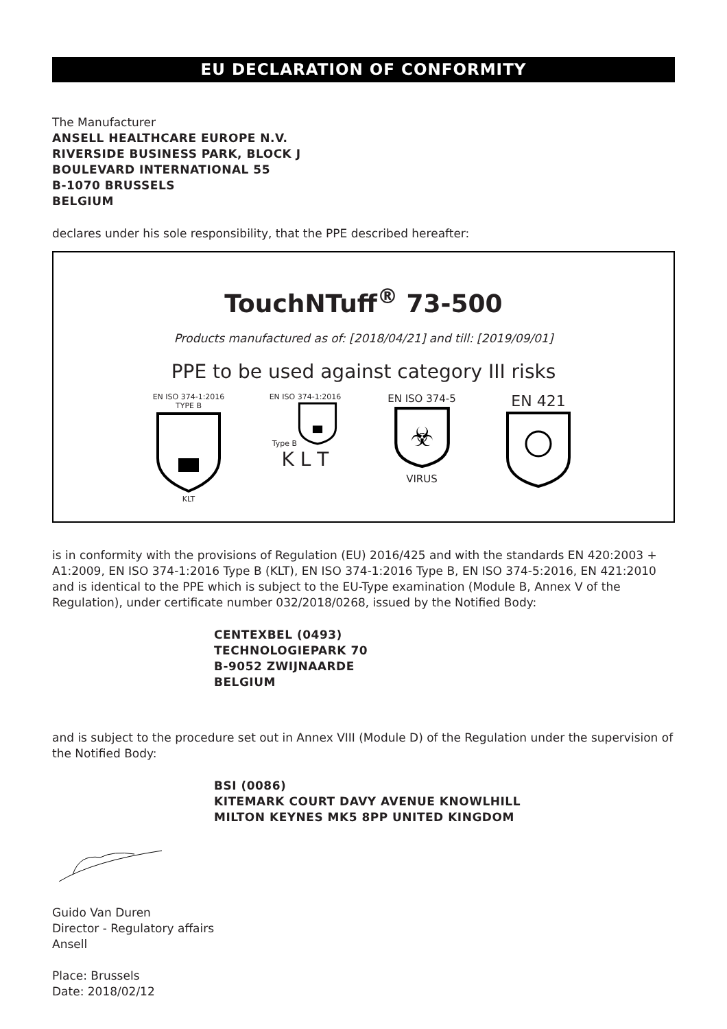EU DECLARATION OF CONFORMITY
The Manufacturer
ANSELL HEALTHCARE EUROPE N.V.
RIVERSIDE BUSINESS PARK, BLOCK J
BOULEVARD INTERNATIONAL 55
B-1070 BRUSSELS
BELGIUM
declares under his sole responsibility, that the PPE described hereafter:
TouchNTuff<sup>®</sup> 73-500
Products manufactured as of: [2018/04/21] and till: [2019/09/01]
PPE to be used against category III risks
EN ISO 374-1:2016
TYPE B
KLT
EN ISO 374-1:2016
Type B
K L T
EN ISO 374-5
☣
VIRUS
EN 421
is in conformity with the provisions of Regulation (EU) 2016/425 and with the standards EN 420:2003 + A1:2009, EN ISO 374-1:2016 Type B (KLT), EN ISO 374-1:2016 Type B, EN ISO 374-5:2016, EN 421:2010 and is identical to the PPE which is subject to the EU-Type examination (Module B, Annex V of the Regulation), under certificate number 032/2018/0268, issued by the Notified Body:
CENTEXBEL (0493)
TECHNOLOGIEPARK 70
B-9052 ZWIJNAARDE
BELGIUM
and is subject to the procedure set out in Annex VIII (Module D) of the Regulation under the supervision of the Notified Body:
BSI (0086)
KITEMARK COURT DAVY AVENUE KNOWLHILL
MILTON KEYNES MK5 8PP UNITED KINGDOM
Guido Van Duren
Director - Regulatory affairs
Ansell
Place: Brussels
Date: 2018/02/12